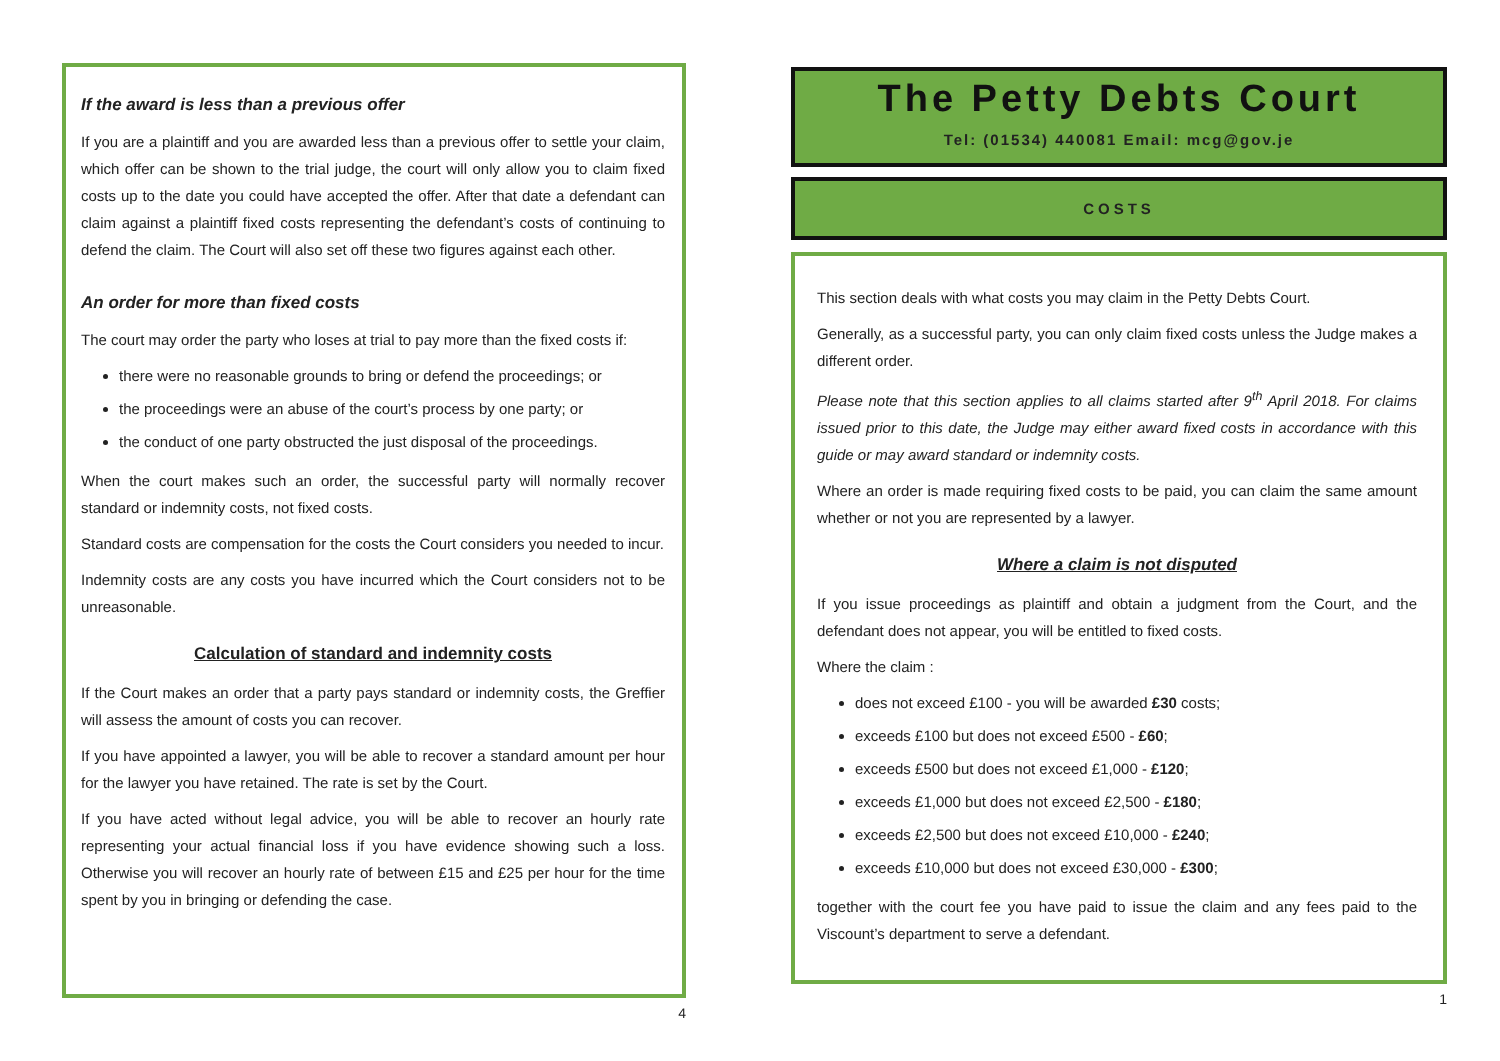If the award is less than a previous offer
If you are a plaintiff and you are awarded less than a previous offer to settle your claim, which offer can be shown to the trial judge, the court will only allow you to claim fixed costs up to the date you could have accepted the offer. After that date a defendant can claim against a plaintiff fixed costs representing the defendant’s costs of continuing to defend the claim. The Court will also set off these two figures against each other.
An order for more than fixed costs
The court may order the party who loses at trial to pay more than the fixed costs if:
there were no reasonable grounds to bring or defend the proceedings; or
the proceedings were an abuse of the court’s process by one party; or
the conduct of one party obstructed the just disposal of the proceedings.
When the court makes such an order, the successful party will normally recover standard or indemnity costs, not fixed costs.
Standard costs are compensation for the costs the Court considers you needed to incur.
Indemnity costs are any costs you have incurred which the Court considers not to be unreasonable.
Calculation of standard and indemnity costs
If the Court makes an order that a party pays standard or indemnity costs, the Greffier will assess the amount of costs you can recover.
If you have appointed a lawyer, you will be able to recover a standard amount per hour for the lawyer you have retained. The rate is set by the Court.
If you have acted without legal advice, you will be able to recover an hourly rate representing your actual financial loss if you have evidence showing such a loss. Otherwise you will recover an hourly rate of between £15 and £25 per hour for the time spent by you in bringing or defending the case.
4
The Petty Debts Court
Tel: (01534) 440081 Email: mcg@gov.je
COSTS
This section deals with what costs you may claim in the Petty Debts Court.
Generally, as a successful party, you can only claim fixed costs unless the Judge makes a different order.
Please note that this section applies to all claims started after 9<sup>th</sup> April 2018. For claims issued prior to this date, the Judge may either award fixed costs in accordance with this guide or may award standard or indemnity costs.
Where an order is made requiring fixed costs to be paid, you can claim the same amount whether or not you are represented by a lawyer.
Where a claim is not disputed
If you issue proceedings as plaintiff and obtain a judgment from the Court, and the defendant does not appear, you will be entitled to fixed costs.
Where the claim :
does not exceed £100 - you will be awarded £30 costs;
exceeds £100 but does not exceed £500 - £60;
exceeds £500 but does not exceed £1,000 - £120;
exceeds £1,000 but does not exceed £2,500 - £180;
exceeds £2,500 but does not exceed £10,000 - £240;
exceeds £10,000 but does not exceed £30,000 - £300;
together with the court fee you have paid to issue the claim and any fees paid to the Viscount’s department to serve a defendant.
1